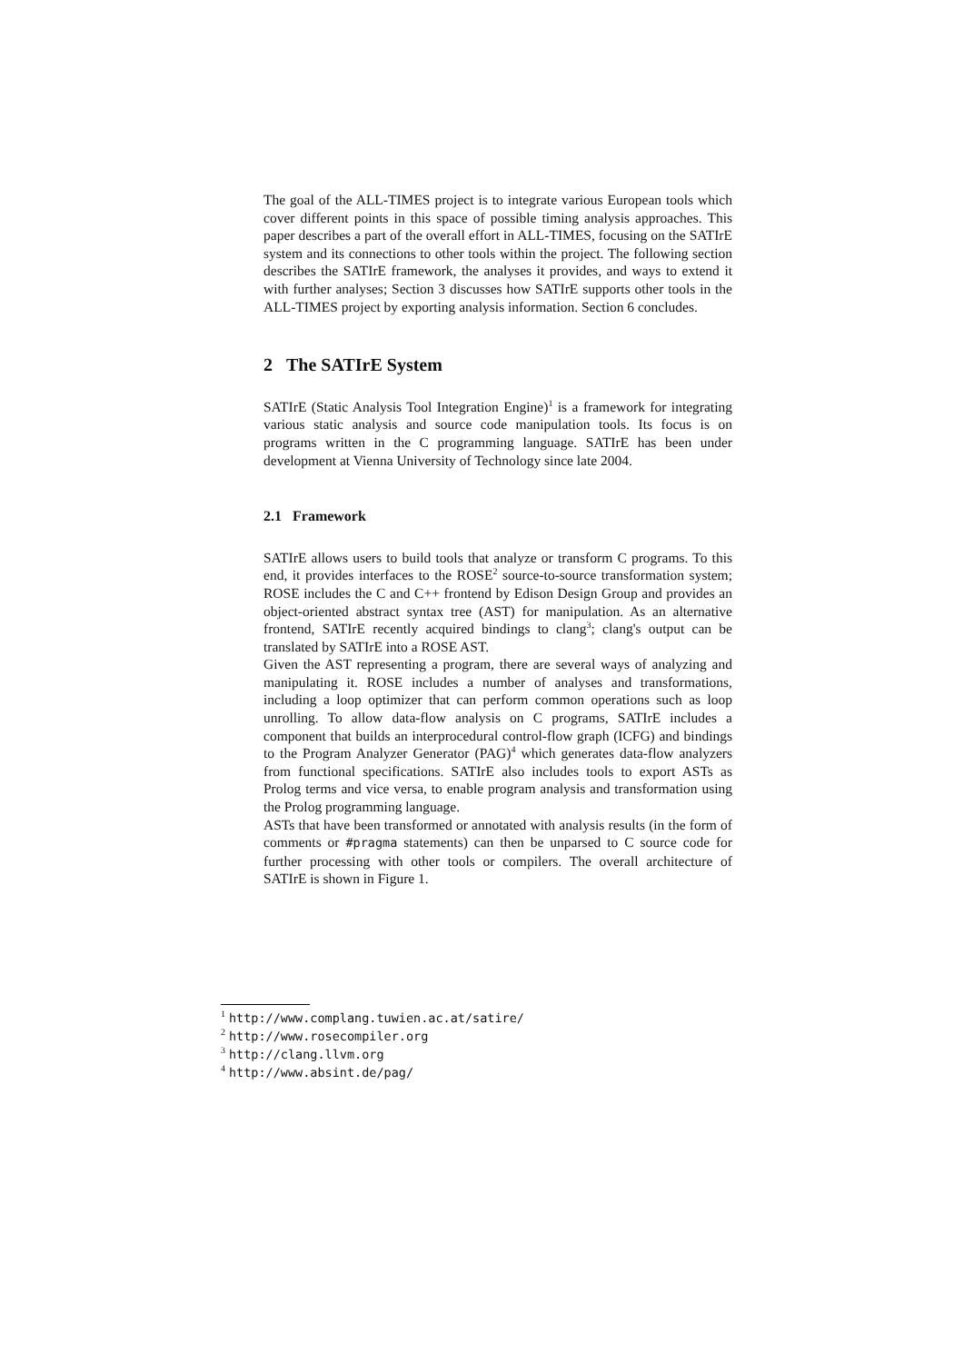The goal of the ALL-TIMES project is to integrate various European tools which cover different points in this space of possible timing analysis approaches. This paper describes a part of the overall effort in ALL-TIMES, focusing on the SATIrE system and its connections to other tools within the project. The following section describes the SATIrE framework, the analyses it provides, and ways to extend it with further analyses; Section 3 discusses how SATIrE supports other tools in the ALL-TIMES project by exporting analysis information. Section 6 concludes.
2 The SATIrE System
SATIrE (Static Analysis Tool Integration Engine)<sup>1</sup> is a framework for integrating various static analysis and source code manipulation tools. Its focus is on programs written in the C programming language. SATIrE has been under development at Vienna University of Technology since late 2004.
2.1 Framework
SATIrE allows users to build tools that analyze or transform C programs. To this end, it provides interfaces to the ROSE<sup>2</sup> source-to-source transformation system; ROSE includes the C and C++ frontend by Edison Design Group and provides an object-oriented abstract syntax tree (AST) for manipulation. As an alternative frontend, SATIrE recently acquired bindings to clang<sup>3</sup>; clang's output can be translated by SATIrE into a ROSE AST.
Given the AST representing a program, there are several ways of analyzing and manipulating it. ROSE includes a number of analyses and transformations, including a loop optimizer that can perform common operations such as loop unrolling. To allow data-flow analysis on C programs, SATIrE includes a component that builds an interprocedural control-flow graph (ICFG) and bindings to the Program Analyzer Generator (PAG)<sup>4</sup> which generates data-flow analyzers from functional specifications. SATIrE also includes tools to export ASTs as Prolog terms and vice versa, to enable program analysis and transformation using the Prolog programming language.
ASTs that have been transformed or annotated with analysis results (in the form of comments or #pragma statements) can then be unparsed to C source code for further processing with other tools or compilers. The overall architecture of SATIrE is shown in Figure 1.
<sup>1</sup> http://www.complang.tuwien.ac.at/satire/
<sup>2</sup> http://www.rosecompiler.org
<sup>3</sup> http://clang.llvm.org
<sup>4</sup> http://www.absint.de/pag/